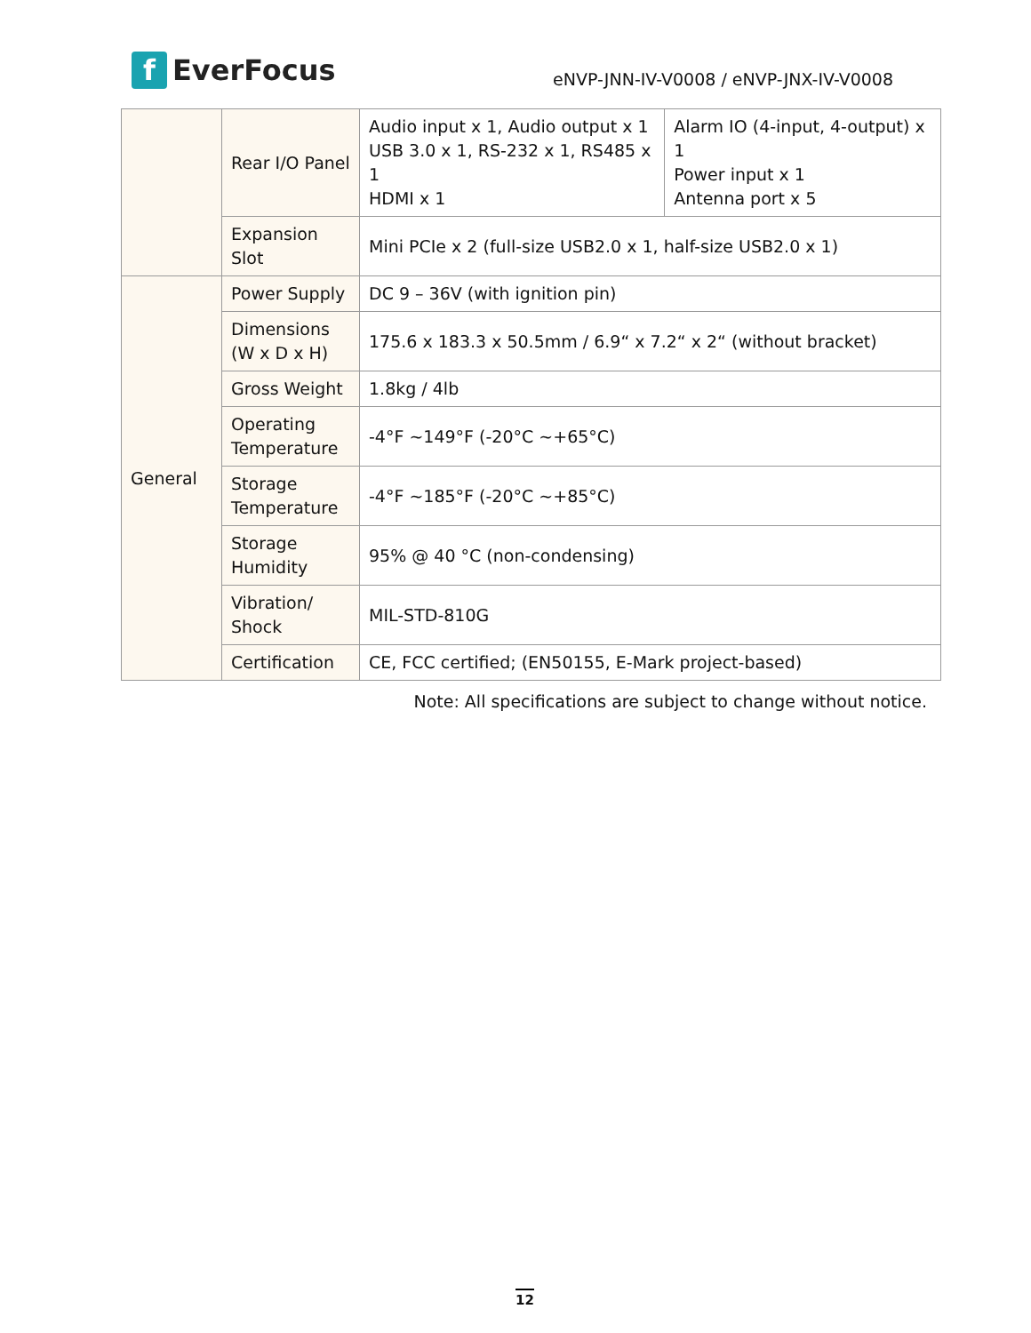f EverFocus
eNVP-JNN-IV-V0008 / eNVP-JNX-IV-V0008
| | Rear I/O Panel | Audio input x 1, Audio output x 1 USB 3.0 x 1, RS-232 x 1, RS485 x 1 HDMI x 1 | Alarm IO (4-input, 4-output) x 1 Power input x 1 Antenna port x 5 |
| | Expansion Slot | Mini PCIe x 2 (full-size USB2.0 x 1, half-size USB2.0 x 1) | |
| General | Power Supply | DC 9 – 36V (with ignition pin) | |
| | Dimensions (W x D x H) | 175.6 x 183.3 x 50.5mm / 6.9“ x 7.2“ x 2“ (without bracket) | |
| | Gross Weight | 1.8kg / 4lb | |
| | Operating Temperature | -4°F ~149°F (-20°C ~+65°C) | |
| | Storage Temperature | -4°F ~185°F (-20°C ~+85°C) | |
| | Storage Humidity | 95% @ 40 °C (non-condensing) | |
| | Vibration/ Shock | MIL-STD-810G | |
| | Certification | CE, FCC certified; (EN50155, E-Mark project-based) | |
Note: All specifications are subject to change without notice.
12